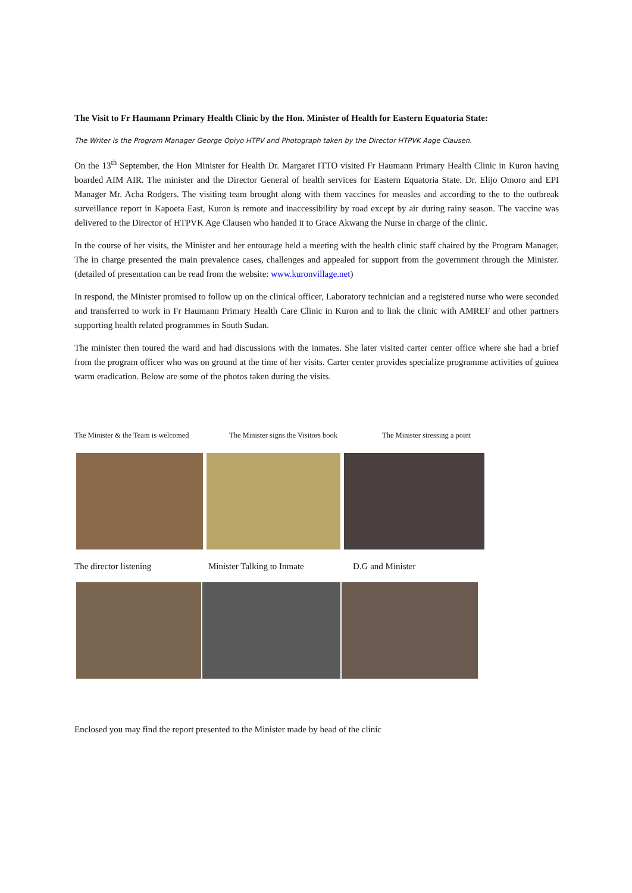The Visit to Fr Haumann Primary Health Clinic by the Hon. Minister of Health for Eastern Equatoria State:
The Writer is the Program Manager George Opiyo HTPV and Photograph taken by the Director HTPVK Aage Clausen.
On the 13<sup>th</sup> September, the Hon Minister for Health Dr. Margaret ITTO visited Fr Haumann Primary Health Clinic in Kuron having boarded AIM AIR. The minister and the Director General of health services for Eastern Equatoria State. Dr. Elijo Omoro and EPI Manager Mr. Acha Rodgers. The visiting team brought along with them vaccines for measles and according to the to the outbreak surveillance report in Kapoeta East, Kuron is remote and inaccessibility by road except by air during rainy season. The vaccine was delivered to the Director of HTPVK Age Clausen who handed it to Grace Akwang the Nurse in charge of the clinic.
In the course of her visits, the Minister and her entourage held a meeting with the health clinic staff chaired by the Program Manager, The in charge presented the main prevalence cases, challenges and appealed for support from the government through the Minister. (detailed of presentation can be read from the website: www.kuronvillage.net)
In respond, the Minister promised to follow up on the clinical officer, Laboratory technician and a registered nurse who were seconded and transferred to work in Fr Haumann Primary Health Care Clinic in Kuron and to link the clinic with AMREF and other partners supporting health related programmes in South Sudan.
The minister then toured the ward and had discussions with the inmates. She later visited carter center office where she had a brief from the program officer who was on ground at the time of her visits. Carter center provides specialize programme activities of guinea warm eradication. Below are some of the photos taken during the visits.
The Minister & the Team is welcomed The Minister signs the Visitors book The Minister stressing a point
The director listening Minister Talking to Inmate D.G and Minister
Enclosed you may find the report presented to the Minister made by head of the clinic